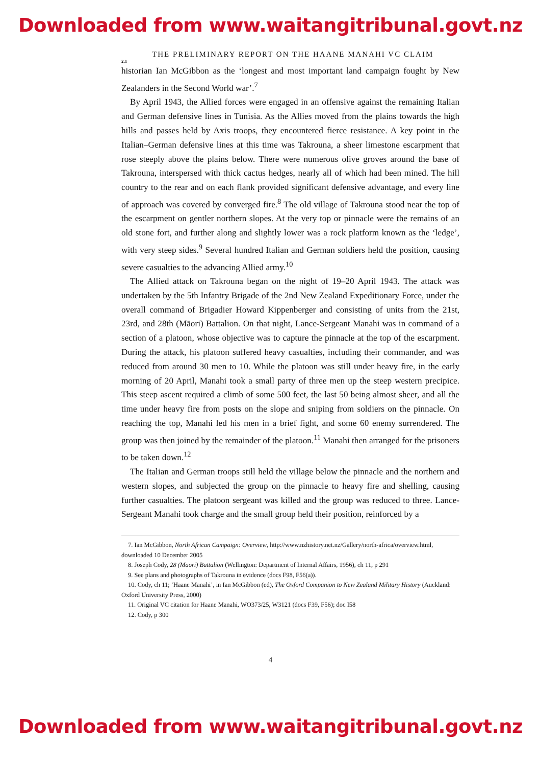Downloaded from www.waitangitribunal.govt.nz
THE PRELIMINARY REPORT ON THE HAANE MANAHI VC CLAIM
2.1
historian Ian McGibbon as the ‘longest and most important land campaign fought by New Zealanders in the Second World war’.<sup>7</sup>
By April 1943, the Allied forces were engaged in an offensive against the remaining Italian and German defensive lines in Tunisia. As the Allies moved from the plains towards the high hills and passes held by Axis troops, they encountered fierce resistance. A key point in the Italian–German defensive lines at this time was Takrouna, a sheer limestone escarpment that rose steeply above the plains below. There were numerous olive groves around the base of Takrouna, interspersed with thick cactus hedges, nearly all of which had been mined. The hill country to the rear and on each flank provided significant defensive advantage, and every line of approach was covered by converged fire.<sup>8</sup> The old village of Takrouna stood near the top of the escarpment on gentler northern slopes. At the very top or pinnacle were the remains of an old stone fort, and further along and slightly lower was a rock platform known as the ‘ledge’, with very steep sides.<sup>9</sup> Several hundred Italian and German soldiers held the position, causing severe casualties to the advancing Allied army.<sup>10</sup>
The Allied attack on Takrouna began on the night of 19–20 April 1943. The attack was undertaken by the 5th Infantry Brigade of the 2nd New Zealand Expeditionary Force, under the overall command of Brigadier Howard Kippenberger and consisting of units from the 21st, 23rd, and 28th (Māori) Battalion. On that night, Lance-Sergeant Manahi was in command of a section of a platoon, whose objective was to capture the pinnacle at the top of the escarpment. During the attack, his platoon suffered heavy casualties, including their commander, and was reduced from around 30 men to 10. While the platoon was still under heavy fire, in the early morning of 20 April, Manahi took a small party of three men up the steep western precipice. This steep ascent required a climb of some 500 feet, the last 50 being almost sheer, and all the time under heavy fire from posts on the slope and sniping from soldiers on the pinnacle. On reaching the top, Manahi led his men in a brief fight, and some 60 enemy surrendered. The group was then joined by the remainder of the platoon.<sup>11</sup> Manahi then arranged for the prisoners to be taken down.<sup>12</sup>
The Italian and German troops still held the village below the pinnacle and the northern and western slopes, and subjected the group on the pinnacle to heavy fire and shelling, causing further casualties. The platoon sergeant was killed and the group was reduced to three. Lance-Sergeant Manahi took charge and the small group held their position, reinforced by a
7. Ian McGibbon, North African Campaign: Overview, http://www.nzhistory.net.nz/Gallery/north-africa/overview.html, downloaded 10 December 2005
8. Joseph Cody, 28 (Māori) Battalion (Wellington: Department of Internal Affairs, 1956), ch 11, p 291
9. See plans and photographs of Takrouna in evidence (docs F98, F56(a)).
10. Cody, ch 11; ‘Haane Manahi’, in Ian McGibbon (ed), The Oxford Companion to New Zealand Military History (Auckland: Oxford University Press, 2000)
11. Original VC citation for Haane Manahi, WO373/25, W3121 (docs F39, F56); doc I58
12. Cody, p 300
4
Downloaded from www.waitangitribunal.govt.nz